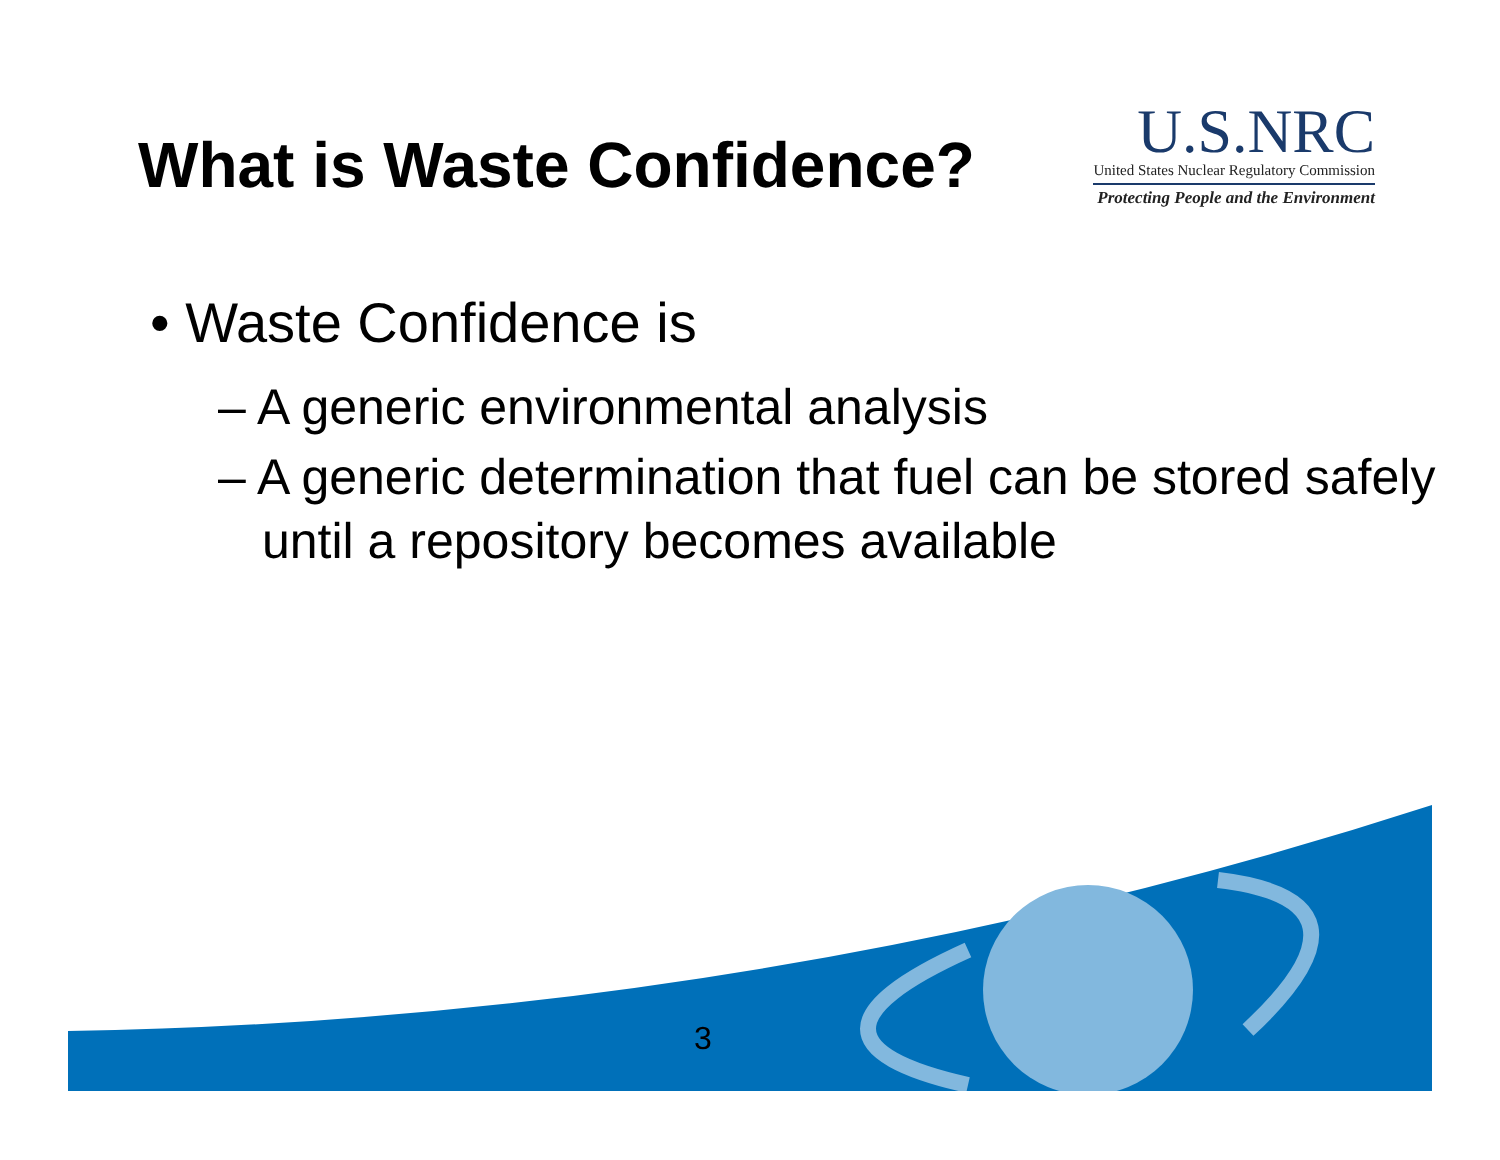What is Waste Confidence?
U.S.NRC
United States Nuclear Regulatory Commission
Protecting People and the Environment
• Waste Confidence is
– A generic environmental analysis
– A generic determination that fuel can be stored safely until a repository becomes available
3